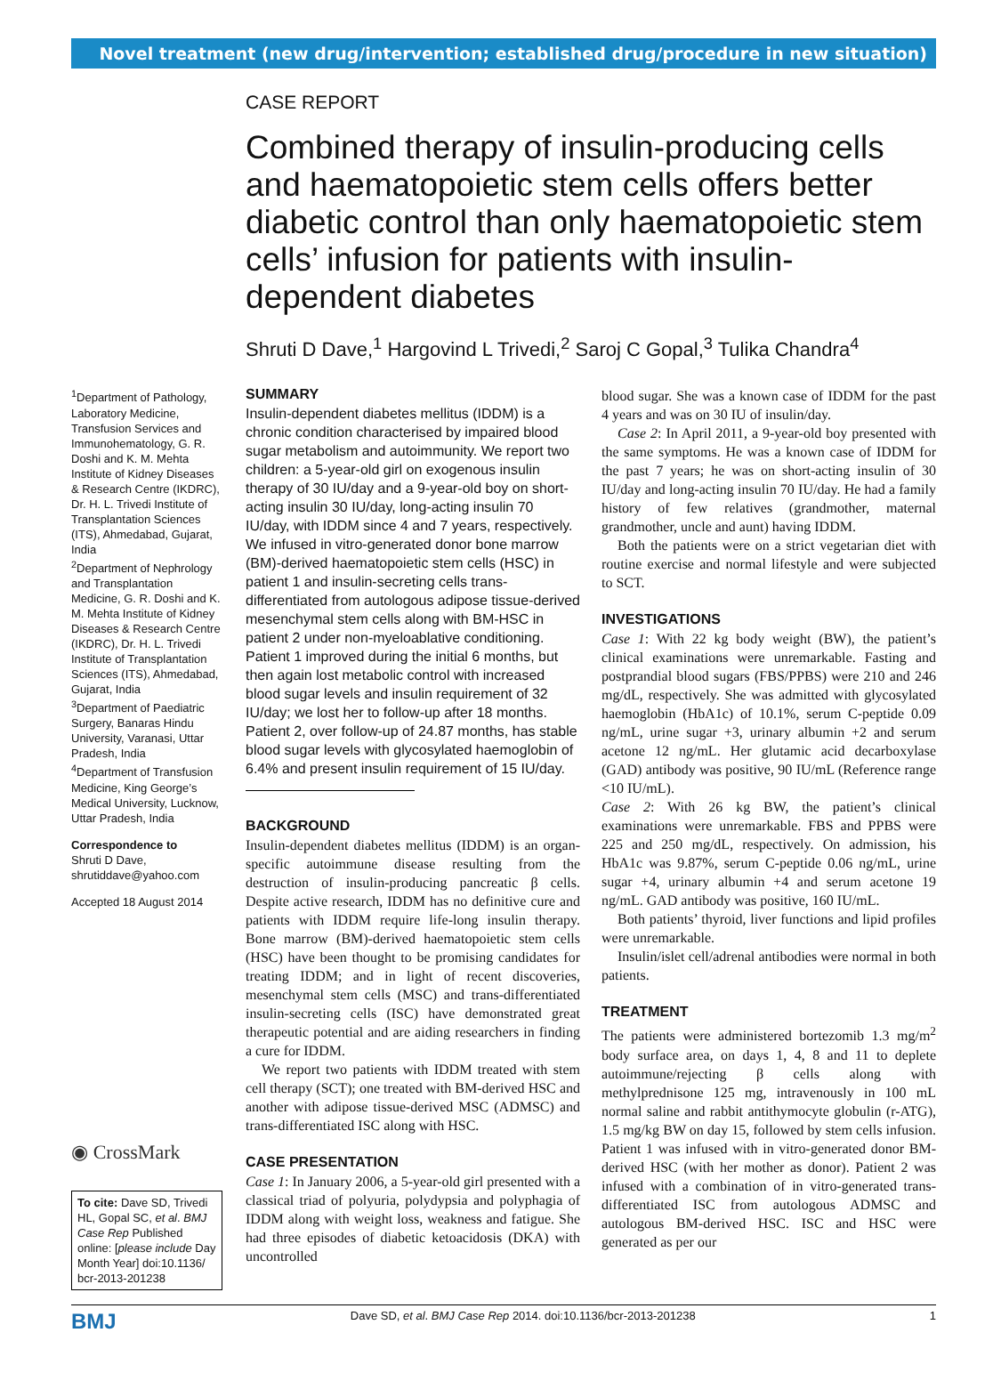Novel treatment (new drug/intervention; established drug/procedure in new situation)
CASE REPORT
Combined therapy of insulin-producing cells and haematopoietic stem cells offers better diabetic control than only haematopoietic stem cells’ infusion for patients with insulin-dependent diabetes
Shruti D Dave,<sup>1</sup> Hargovind L Trivedi,<sup>2</sup> Saroj C Gopal,<sup>3</sup> Tulika Chandra<sup>4</sup>
<sup>1</sup> Department of Pathology, Laboratory Medicine, Transfusion Services and Immunohematology, G. R. Doshi and K. M. Mehta Institute of Kidney Diseases & Research Centre (IKDRC), Dr. H. L. Trivedi Institute of Transplantation Sciences (ITS), Ahmedabad, Gujarat, India
<sup>2</sup> Department of Nephrology and Transplantation Medicine, G. R. Doshi and K. M. Mehta Institute of Kidney Diseases & Research Centre (IKDRC), Dr. H. L. Trivedi Institute of Transplantation Sciences (ITS), Ahmedabad, Gujarat, India
<sup>3</sup> Department of Paediatric Surgery, Banaras Hindu University, Varanasi, Uttar Pradesh, India
<sup>4</sup> Department of Transfusion Medicine, King George’s Medical University, Lucknow, Uttar Pradesh, India
Correspondence to
Shruti D Dave,
shrutiddave@yahoo.com
Accepted 18 August 2014
◉ CrossMark
To cite: Dave SD, Trivedi HL, Gopal SC, et al. BMJ Case Rep Published online: [please include Day Month Year] doi:10.1136/ bcr-2013-201238
SUMMARY
Insulin-dependent diabetes mellitus (IDDM) is a chronic condition characterised by impaired blood sugar metabolism and autoimmunity. We report two children: a 5-year-old girl on exogenous insulin therapy of 30 IU/day and a 9-year-old boy on short-acting insulin 30 IU/day, long-acting insulin 70 IU/day, with IDDM since 4 and 7 years, respectively. We infused in vitro-generated donor bone marrow (BM)-derived haematopoietic stem cells (HSC) in patient 1 and insulin-secreting cells trans-differentiated from autologous adipose tissue-derived mesenchymal stem cells along with BM-HSC in patient 2 under non-myeloablative conditioning. Patient 1 improved during the initial 6 months, but then again lost metabolic control with increased blood sugar levels and insulin requirement of 32 IU/day; we lost her to follow-up after 18 months. Patient 2, over follow-up of 24.87 months, has stable blood sugar levels with glycosylated haemoglobin of 6.4% and present insulin requirement of 15 IU/day.
BACKGROUND
Insulin-dependent diabetes mellitus (IDDM) is an organ-specific autoimmune disease resulting from the destruction of insulin-producing pancreatic β cells. Despite active research, IDDM has no definitive cure and patients with IDDM require life-long insulin therapy. Bone marrow (BM)-derived haematopoietic stem cells (HSC) have been thought to be promising candidates for treating IDDM; and in light of recent discoveries, mesenchymal stem cells (MSC) and trans-differentiated insulin-secreting cells (ISC) have demonstrated great therapeutic potential and are aiding researchers in finding a cure for IDDM.
We report two patients with IDDM treated with stem cell therapy (SCT); one treated with BM-derived HSC and another with adipose tissue-derived MSC (ADMSC) and trans-differentiated ISC along with HSC.
CASE PRESENTATION
Case 1: In January 2006, a 5-year-old girl presented with a classical triad of polyuria, polydypsia and polyphagia of IDDM along with weight loss, weakness and fatigue. She had three episodes of diabetic ketoacidosis (DKA) with uncontrolled
blood sugar. She was a known case of IDDM for the past 4 years and was on 30 IU of insulin/day.
Case 2: In April 2011, a 9-year-old boy presented with the same symptoms. He was a known case of IDDM for the past 7 years; he was on short-acting insulin of 30 IU/day and long-acting insulin 70 IU/day. He had a family history of few relatives (grandmother, maternal grandmother, uncle and aunt) having IDDM.
Both the patients were on a strict vegetarian diet with routine exercise and normal lifestyle and were subjected to SCT.
INVESTIGATIONS
Case 1: With 22 kg body weight (BW), the patient’s clinical examinations were unremarkable. Fasting and postprandial blood sugars (FBS/PPBS) were 210 and 246 mg/dL, respectively. She was admitted with glycosylated haemoglobin (HbA1c) of 10.1%, serum C-peptide 0.09 ng/mL, urine sugar +3, urinary albumin +2 and serum acetone 12 ng/mL. Her glutamic acid decarboxylase (GAD) antibody was positive, 90 IU/mL (Reference range <10 IU/mL).
Case 2: With 26 kg BW, the patient’s clinical examinations were unremarkable. FBS and PPBS were 225 and 250 mg/dL, respectively. On admission, his HbA1c was 9.87%, serum C-peptide 0.06 ng/mL, urine sugar +4, urinary albumin +4 and serum acetone 19 ng/mL. GAD antibody was positive, 160 IU/mL.
Both patients’ thyroid, liver functions and lipid profiles were unremarkable.
Insulin/islet cell/adrenal antibodies were normal in both patients.
TREATMENT
The patients were administered bortezomib 1.3 mg/m<sup>2</sup> body surface area, on days 1, 4, 8 and 11 to deplete autoimmune/rejecting β cells along with methylprednisone 125 mg, intravenously in 100 mL normal saline and rabbit antithymocyte globulin (r-ATG), 1.5 mg/kg BW on day 15, followed by stem cells infusion. Patient 1 was infused with in vitro-generated donor BM-derived HSC (with her mother as donor). Patient 2 was infused with a combination of in vitro-generated trans-differentiated ISC from autologous ADMSC and autologous BM-derived HSC. ISC and HSC were generated as per our
BMJ Dave SD, et al. BMJ Case Rep 2014. doi:10.1136/bcr-2013-201238 1